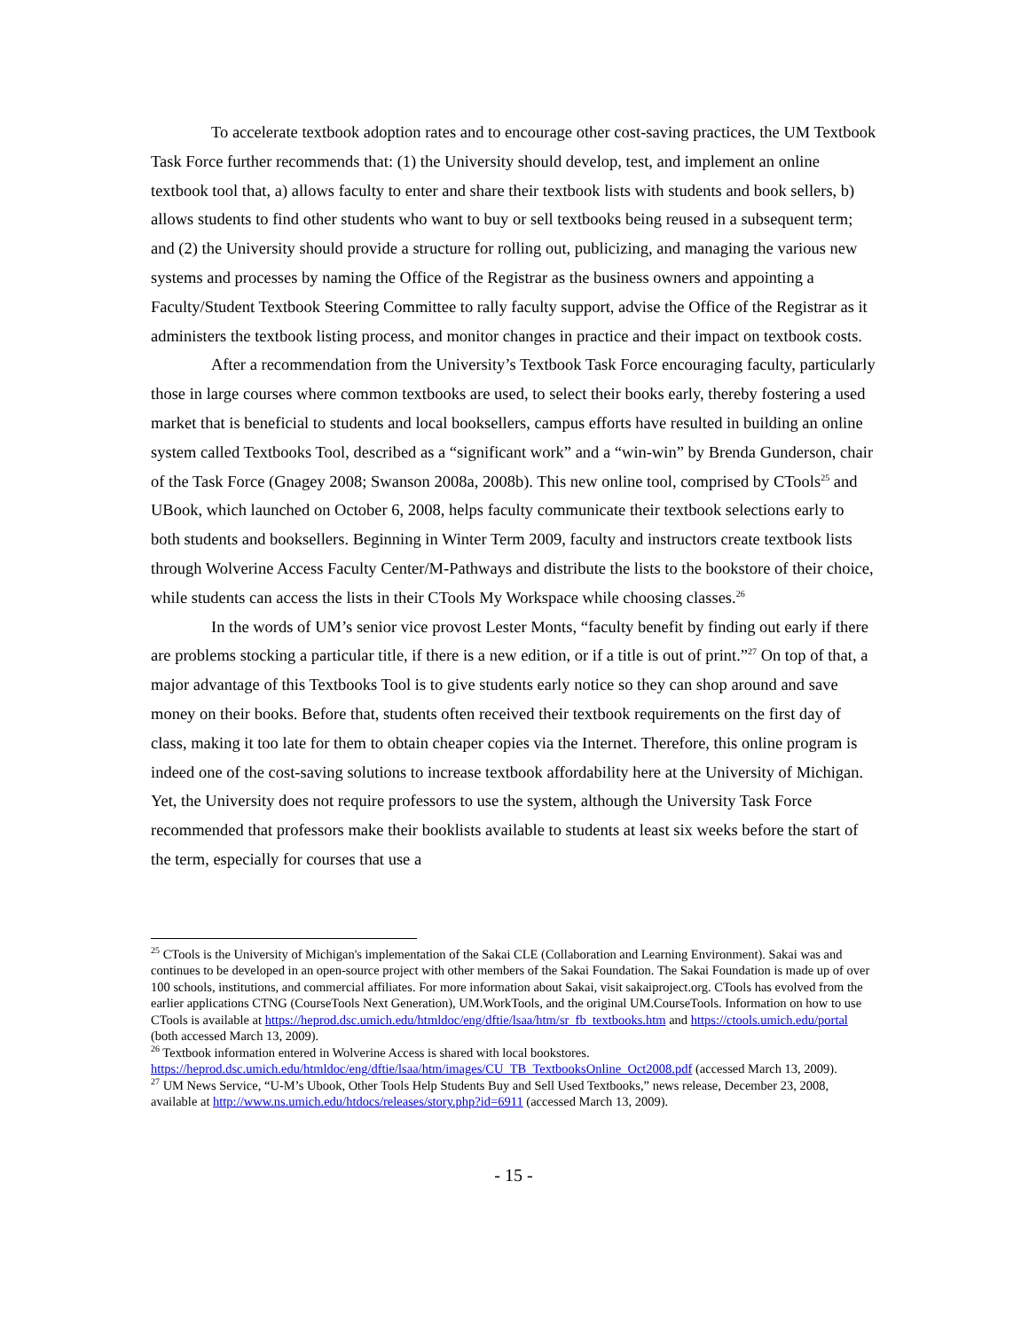To accelerate textbook adoption rates and to encourage other cost-saving practices, the UM Textbook Task Force further recommends that: (1) the University should develop, test, and implement an online textbook tool that, a) allows faculty to enter and share their textbook lists with students and book sellers, b) allows students to find other students who want to buy or sell textbooks being reused in a subsequent term; and (2) the University should provide a structure for rolling out, publicizing, and managing the various new systems and processes by naming the Office of the Registrar as the business owners and appointing a Faculty/Student Textbook Steering Committee to rally faculty support, advise the Office of the Registrar as it administers the textbook listing process, and monitor changes in practice and their impact on textbook costs.
After a recommendation from the University’s Textbook Task Force encouraging faculty, particularly those in large courses where common textbooks are used, to select their books early, thereby fostering a used market that is beneficial to students and local booksellers, campus efforts have resulted in building an online system called Textbooks Tool, described as a “significant work” and a “win-win” by Brenda Gunderson, chair of the Task Force (Gnagey 2008; Swanson 2008a, 2008b). This new online tool, comprised by CTools<sup>25</sup> and UBook, which launched on October 6, 2008, helps faculty communicate their textbook selections early to both students and booksellers. Beginning in Winter Term 2009, faculty and instructors create textbook lists through Wolverine Access Faculty Center/M-Pathways and distribute the lists to the bookstore of their choice, while students can access the lists in their CTools My Workspace while choosing classes.<sup>26</sup>
In the words of UM’s senior vice provost Lester Monts, “faculty benefit by finding out early if there are problems stocking a particular title, if there is a new edition, or if a title is out of print.”<sup>27</sup> On top of that, a major advantage of this Textbooks Tool is to give students early notice so they can shop around and save money on their books. Before that, students often received their textbook requirements on the first day of class, making it too late for them to obtain cheaper copies via the Internet. Therefore, this online program is indeed one of the cost-saving solutions to increase textbook affordability here at the University of Michigan. Yet, the University does not require professors to use the system, although the University Task Force recommended that professors make their booklists available to students at least six weeks before the start of the term, especially for courses that use a
<sup>25</sup> CTools is the University of Michigan's implementation of the Sakai CLE (Collaboration and Learning Environment). Sakai was and continues to be developed in an open-source project with other members of the Sakai Foundation. The Sakai Foundation is made up of over 100 schools, institutions, and commercial affiliates. For more information about Sakai, visit sakaiproject.org. CTools has evolved from the earlier applications CTNG (CourseTools Next Generation), UM.WorkTools, and the original UM.CourseTools. Information on how to use CTools is available at https://heprod.dsc.umich.edu/htmldoc/eng/dftie/lsaa/htm/sr_fb_textbooks.htm and https://ctools.umich.edu/portal (both accessed March 13, 2009).
<sup>26</sup> Textbook information entered in Wolverine Access is shared with local bookstores. https://heprod.dsc.umich.edu/htmldoc/eng/dftie/lsaa/htm/images/CU_TB_TextbooksOnline_Oct2008.pdf (accessed March 13, 2009).
<sup>27</sup> UM News Service, “U-M’s Ubook, Other Tools Help Students Buy and Sell Used Textbooks,” news release, December 23, 2008, available at http://www.ns.umich.edu/htdocs/releases/story.php?id=6911 (accessed March 13, 2009).
- 15 -